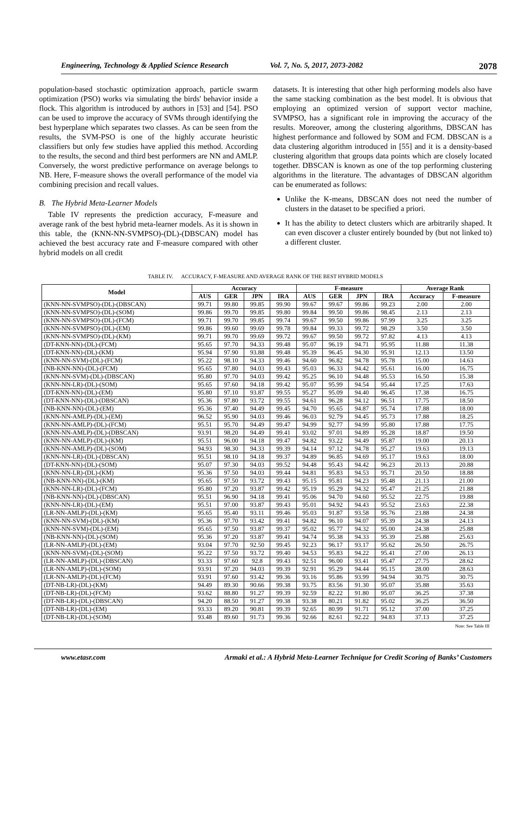Engineering, Technology & Applied Science Research Vol. 7, No. 5, 2017, 2073-2082 2078
population-based stochastic optimization approach, particle swarm optimization (PSO) works via simulating the birds' behavior inside a flock. This algorithm is introduced by authors in [53] and [54]. PSO can be used to improve the accuracy of SVMs through identifying the best hyperplane which separates two classes. As can be seen from the results, the SVM-PSO is one of the highly accurate heuristic classifiers but only few studies have applied this method. According to the results, the second and third best performers are NN and AMLP. Conversely, the worst predictive performance on average belongs to NB. Here, F-measure shows the overall performance of the model via combining precision and recall values.
B. The Hybrid Meta-Learner Models
Table IV represents the prediction accuracy, F-measure and average rank of the best hybrid meta-learner models. As it is shown in this table, the (KNN-NN-SVMPSO)-(DL)-(DBSCAN) model has achieved the best accuracy rate and F-measure compared with other hybrid models on all credit
datasets. It is interesting that other high performing models also have the same stacking combination as the best model. It is obvious that employing an optimized version of support vector machine, SVMPSO, has a significant role in improving the accuracy of the results. Moreover, among the clustering algorithms, DBSCAN has highest performance and followed by SOM and FCM. DBSCAN is a data clustering algorithm introduced in [55] and it is a density-based clustering algorithm that groups data points which are closely located together. DBSCAN is known as one of the top performing clustering algorithms in the literature. The advantages of DBSCAN algorithm can be enumerated as follows:
Unlike the K-means, DBSCAN does not need the number of clusters in the dataset to be specified a priori.
It has the ability to detect clusters which are arbitrarily shaped. It can even discover a cluster entirely bounded by (but not linked to) a different cluster.
TABLE IV. ACCURACY, F-MEASURE AND AVERAGE RANK OF THE BEST HYBRID MODELS
| Model | Accuracy | | | | F-measure | | | | Average Rank | |
| --- | --- | --- | --- | --- | --- | --- | --- | --- | --- | --- |
| | AUS | GER | JPN | IRA | AUS | GER | JPN | IRA | Accuracy | F-measure |
| (KNN-NN-SVMPSO)-(DL)-(DBSCAN) | 99.71 | 99.80 | 99.85 | 99.90 | 99.67 | 99.67 | 99.86 | 99.23 | 2.00 | 2.00 |
| (KNN-NN-SVMPSO)-(DL)-(SOM) | 99.86 | 99.70 | 99.85 | 99.80 | 99.84 | 99.50 | 99.86 | 98.45 | 2.13 | 2.13 |
| (KNN-NN-SVMPSO)-(DL)-(FCM) | 99.71 | 99.70 | 99.85 | 99.74 | 99.67 | 99.50 | 99.86 | 97.99 | 3.25 | 3.25 |
| (KNN-NN-SVMPSO)-(DL)-(EM) | 99.86 | 99.60 | 99.69 | 99.78 | 99.84 | 99.33 | 99.72 | 98.29 | 3.50 | 3.50 |
| (KNN-NN-SVMPSO)-(DL)-(KM) | 99.71 | 99.70 | 99.69 | 99.72 | 99.67 | 99.50 | 99.72 | 97.82 | 4.13 | 4.13 |
| (DT-KNN-NN)-(DL)-(FCM) | 95.65 | 97.70 | 94.33 | 99.48 | 95.07 | 96.19 | 94.71 | 95.95 | 11.88 | 11.38 |
| (DT-KNN-NN)-(DL)-(KM) | 95.94 | 97.90 | 93.88 | 99.48 | 95.39 | 96.45 | 94.30 | 95.91 | 12.13 | 13.50 |
| (KNN-NN-SVM)-(DL)-(FCM) | 95.22 | 98.10 | 94.33 | 99.46 | 94.60 | 96.82 | 94.78 | 95.78 | 15.00 | 14.63 |
| (NB-KNN-NN)-(DL)-(FCM) | 95.65 | 97.80 | 94.03 | 99.43 | 95.03 | 96.33 | 94.42 | 95.61 | 16.00 | 16.75 |
| (KNN-NN-SVM)-(DL)-(DBSCAN) | 95.80 | 97.70 | 94.03 | 99.42 | 95.25 | 96.10 | 94.48 | 95.53 | 16.50 | 15.38 |
| (KNN-NN-LR)-(DL)-(SOM) | 95.65 | 97.60 | 94.18 | 99.42 | 95.07 | 95.99 | 94.54 | 95.44 | 17.25 | 17.63 |
| (DT-KNN-NN)-(DL)-(EM) | 95.80 | 97.10 | 93.87 | 99.55 | 95.27 | 95.09 | 94.40 | 96.45 | 17.38 | 16.75 |
| (DT-KNN-NN)-(DL)-(DBSCAN) | 95.36 | 97.80 | 93.72 | 99.55 | 94.61 | 96.28 | 94.12 | 96.51 | 17.75 | 18.50 |
| (NB-KNN-NN)-(DL)-(EM) | 95.36 | 97.40 | 94.49 | 99.45 | 94.70 | 95.65 | 94.87 | 95.74 | 17.88 | 18.00 |
| (KNN-NN-AMLP)-(DL)-(EM) | 96.52 | 95.90 | 94.03 | 99.46 | 96.03 | 92.79 | 94.45 | 95.73 | 17.88 | 18.25 |
| (KNN-NN-AMLP)-(DL)-(FCM) | 95.51 | 95.70 | 94.49 | 99.47 | 94.99 | 92.77 | 94.99 | 95.80 | 17.88 | 17.75 |
| (KNN-NN-AMLP)-(DL)-(DBSCAN) | 93.91 | 98.20 | 94.49 | 99.41 | 93.02 | 97.01 | 94.89 | 95.28 | 18.87 | 19.50 |
| (KNN-NN-AMLP)-(DL)-(KM) | 95.51 | 96.00 | 94.18 | 99.47 | 94.82 | 93.22 | 94.49 | 95.87 | 19.00 | 20.13 |
| (KNN-NN-AMLP)-(DL)-(SOM) | 94.93 | 98.30 | 94.33 | 99.39 | 94.14 | 97.12 | 94.78 | 95.27 | 19.63 | 19.13 |
| (KNN-NN-LR)-(DL)-(DBSCAN) | 95.51 | 98.10 | 94.18 | 99.37 | 94.89 | 96.85 | 94.69 | 95.17 | 19.63 | 18.00 |
| (DT-KNN-NN)-(DL)-(SOM) | 95.07 | 97.30 | 94.03 | 99.52 | 94.48 | 95.43 | 94.42 | 96.23 | 20.13 | 20.88 |
| (KNN-NN-LR)-(DL)-(KM) | 95.36 | 97.50 | 94.03 | 99.44 | 94.81 | 95.83 | 94.53 | 95.71 | 20.50 | 18.88 |
| (NB-KNN-NN)-(DL)-(KM) | 95.65 | 97.50 | 93.72 | 99.43 | 95.15 | 95.81 | 94.23 | 95.48 | 21.13 | 21.00 |
| (KNN-NN-LR)-(DL)-(FCM) | 95.80 | 97.20 | 93.87 | 99.42 | 95.19 | 95.29 | 94.32 | 95.47 | 21.25 | 21.88 |
| (NB-KNN-NN)-(DL)-(DBSCAN) | 95.51 | 96.90 | 94.18 | 99.41 | 95.06 | 94.70 | 94.60 | 95.52 | 22.75 | 19.88 |
| (KNN-NN-LR)-(DL)-(EM) | 95.51 | 97.00 | 93.87 | 99.43 | 95.01 | 94.92 | 94.43 | 95.52 | 23.63 | 22.38 |
| (LR-NN-AMLP)-(DL)-(KM) | 95.65 | 95.40 | 93.11 | 99.46 | 95.03 | 91.87 | 93.58 | 95.76 | 23.88 | 24.38 |
| (KNN-NN-SVM)-(DL)-(KM) | 95.36 | 97.70 | 93.42 | 99.41 | 94.82 | 96.10 | 94.07 | 95.39 | 24.38 | 24.13 |
| (KNN-NN-SVM)-(DL)-(EM) | 95.65 | 97.50 | 93.87 | 99.37 | 95.02 | 95.77 | 94.32 | 95.00 | 24.38 | 25.88 |
| (NB-KNN-NN)-(DL)-(SOM) | 95.36 | 97.20 | 93.87 | 99.41 | 94.74 | 95.38 | 94.33 | 95.39 | 25.88 | 25.63 |
| (LR-NN-AMLP)-(DL)-(EM) | 93.04 | 97.70 | 92.50 | 99.45 | 92.23 | 96.17 | 93.17 | 95.62 | 26.50 | 26.75 |
| (KNN-NN-SVM)-(DL)-(SOM) | 95.22 | 97.50 | 93.72 | 99.40 | 94.53 | 95.83 | 94.22 | 95.41 | 27.00 | 26.13 |
| (LR-NN-AMLP)-(DL)-(DBSCAN) | 93.33 | 97.60 | 92.8 | 99.43 | 92.51 | 96.00 | 93.41 | 95.47 | 27.75 | 28.62 |
| (LR-NN-AMLP)-(DL)-(SOM) | 93.91 | 97.20 | 94.03 | 99.39 | 92.91 | 95.29 | 94.44 | 95.15 | 28.00 | 28.63 |
| (LR-NN-AMLP)-(DL)-(FCM) | 93.91 | 97.60 | 93.42 | 99.36 | 93.16 | 95.86 | 93.99 | 94.94 | 30.75 | 30.75 |
| (DT-NB-LR)-(DL)-(KM) | 94.49 | 89.30 | 90.66 | 99.38 | 93.75 | 83.56 | 91.30 | 95.07 | 35.88 | 35.63 |
| (DT-NB-LR)-(DL)-(FCM) | 93.62 | 88.80 | 91.27 | 99.39 | 92.59 | 82.22 | 91.80 | 95.07 | 36.25 | 37.38 |
| (DT-NB-LR)-(DL)-(DBSCAN) | 94.20 | 88.50 | 91.27 | 99.38 | 93.38 | 80.21 | 91.82 | 95.02 | 36.25 | 36.50 |
| (DT-NB-LR)-(DL)-(EM) | 93.33 | 89.20 | 90.81 | 99.39 | 92.65 | 80.99 | 91.71 | 95.12 | 37.00 | 37.25 |
| (DT-NB-LR)-(DL)-(SOM) | 93.48 | 89.60 | 91.73 | 99.36 | 92.66 | 82.61 | 92.22 | 94.83 | 37.13 | 37.25 |
Note: See Table III
www.etasr.com Armaki et al.: A Hybrid Meta-Learner Technique for Credit Scoring of Banks’ Customers